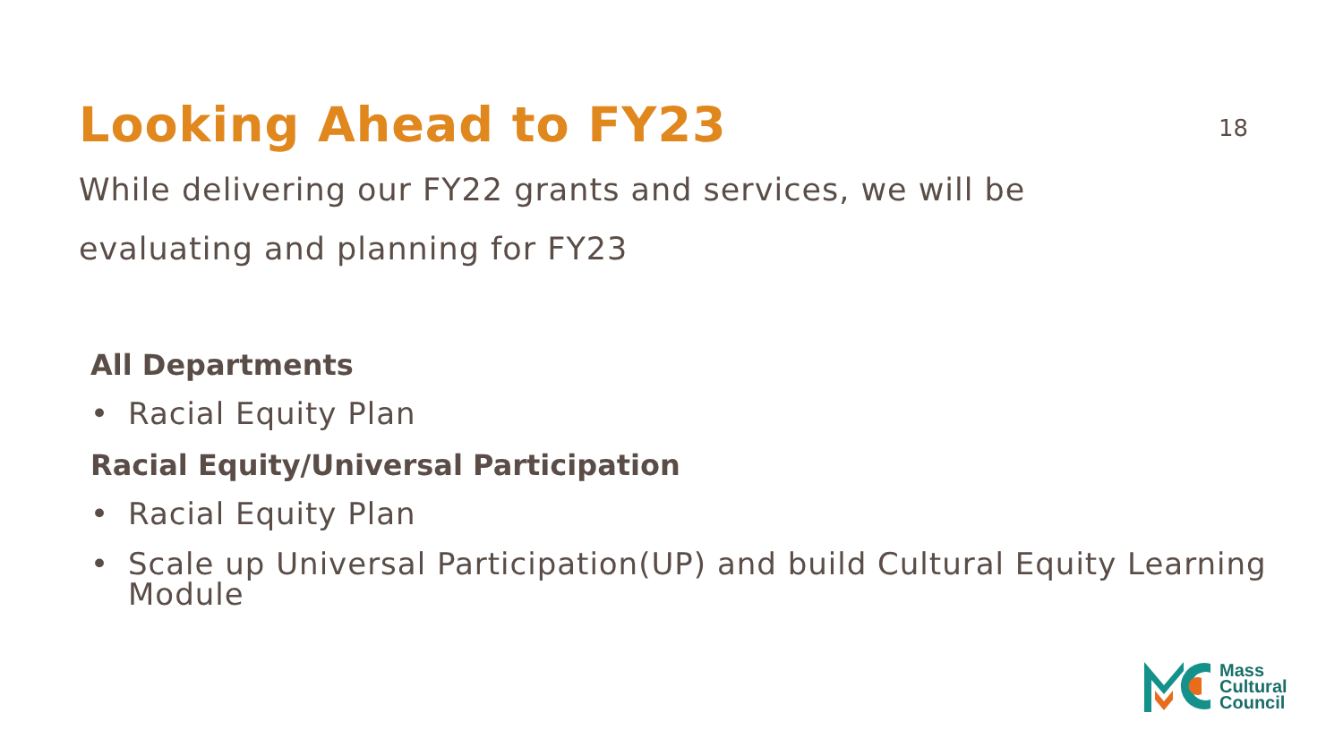Looking Ahead to FY23
18
While delivering our FY22 grants and services, we will be evaluating and planning for FY23
All Departments
• Racial Equity Plan
Racial Equity/Universal Participation
• Racial Equity Plan
• Scale up Universal Participation(UP) and build Cultural Equity Learning Module
Mass
Cultural
Council